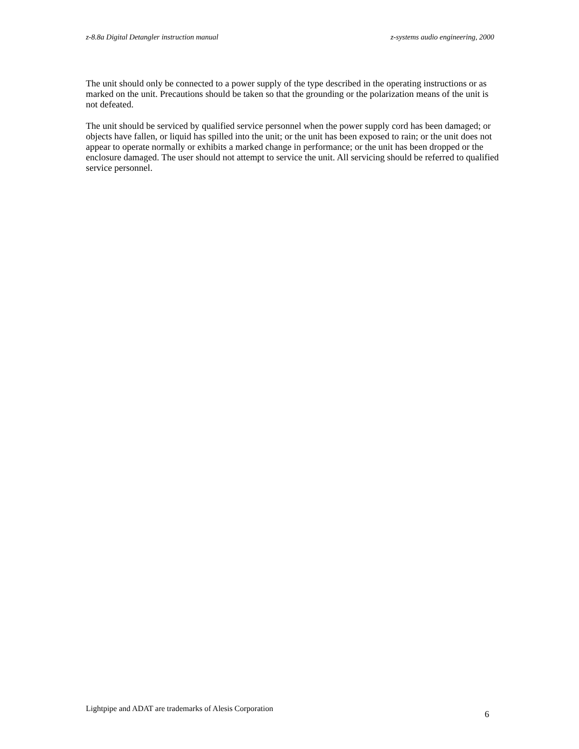z-8.8a Digital Detangler instruction manual z-systems audio engineering, 2000
The unit should only be connected to a power supply of the type described in the operating instructions or as marked on the unit. Precautions should be taken so that the grounding or the polarization means of the unit is not defeated.
The unit should be serviced by qualified service personnel when the power supply cord has been damaged; or objects have fallen, or liquid has spilled into the unit; or the unit has been exposed to rain; or the unit does not appear to operate normally or exhibits a marked change in performance; or the unit has been dropped or the enclosure damaged. The user should not attempt to service the unit. All servicing should be referred to qualified service personnel.
Lightpipe and ADAT are trademarks of Alesis Corporation 6